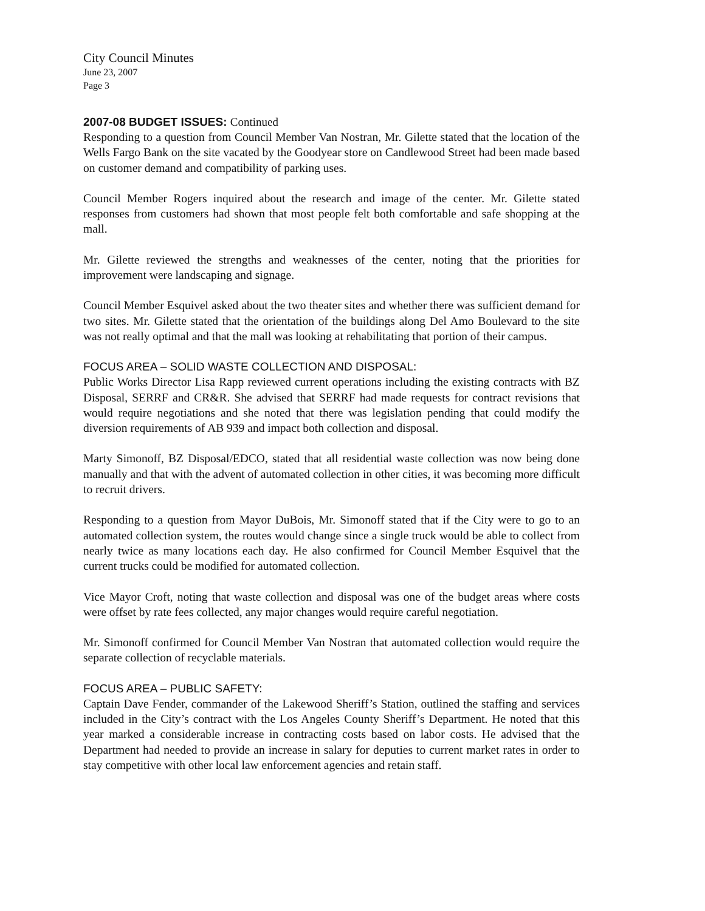City Council Minutes
June 23, 2007
Page 3
2007-08 BUDGET ISSUES: Continued
Responding to a question from Council Member Van Nostran, Mr. Gilette stated that the location of the Wells Fargo Bank on the site vacated by the Goodyear store on Candlewood Street had been made based on customer demand and compatibility of parking uses.
Council Member Rogers inquired about the research and image of the center. Mr. Gilette stated responses from customers had shown that most people felt both comfortable and safe shopping at the mall.
Mr. Gilette reviewed the strengths and weaknesses of the center, noting that the priorities for improvement were landscaping and signage.
Council Member Esquivel asked about the two theater sites and whether there was sufficient demand for two sites. Mr. Gilette stated that the orientation of the buildings along Del Amo Boulevard to the site was not really optimal and that the mall was looking at rehabilitating that portion of their campus.
FOCUS AREA – SOLID WASTE COLLECTION AND DISPOSAL:
Public Works Director Lisa Rapp reviewed current operations including the existing contracts with BZ Disposal, SERRF and CR&R. She advised that SERRF had made requests for contract revisions that would require negotiations and she noted that there was legislation pending that could modify the diversion requirements of AB 939 and impact both collection and disposal.
Marty Simonoff, BZ Disposal/EDCO, stated that all residential waste collection was now being done manually and that with the advent of automated collection in other cities, it was becoming more difficult to recruit drivers.
Responding to a question from Mayor DuBois, Mr. Simonoff stated that if the City were to go to an automated collection system, the routes would change since a single truck would be able to collect from nearly twice as many locations each day. He also confirmed for Council Member Esquivel that the current trucks could be modified for automated collection.
Vice Mayor Croft, noting that waste collection and disposal was one of the budget areas where costs were offset by rate fees collected, any major changes would require careful negotiation.
Mr. Simonoff confirmed for Council Member Van Nostran that automated collection would require the separate collection of recyclable materials.
FOCUS AREA – PUBLIC SAFETY:
Captain Dave Fender, commander of the Lakewood Sheriff’s Station, outlined the staffing and services included in the City’s contract with the Los Angeles County Sheriff’s Department. He noted that this year marked a considerable increase in contracting costs based on labor costs. He advised that the Department had needed to provide an increase in salary for deputies to current market rates in order to stay competitive with other local law enforcement agencies and retain staff.